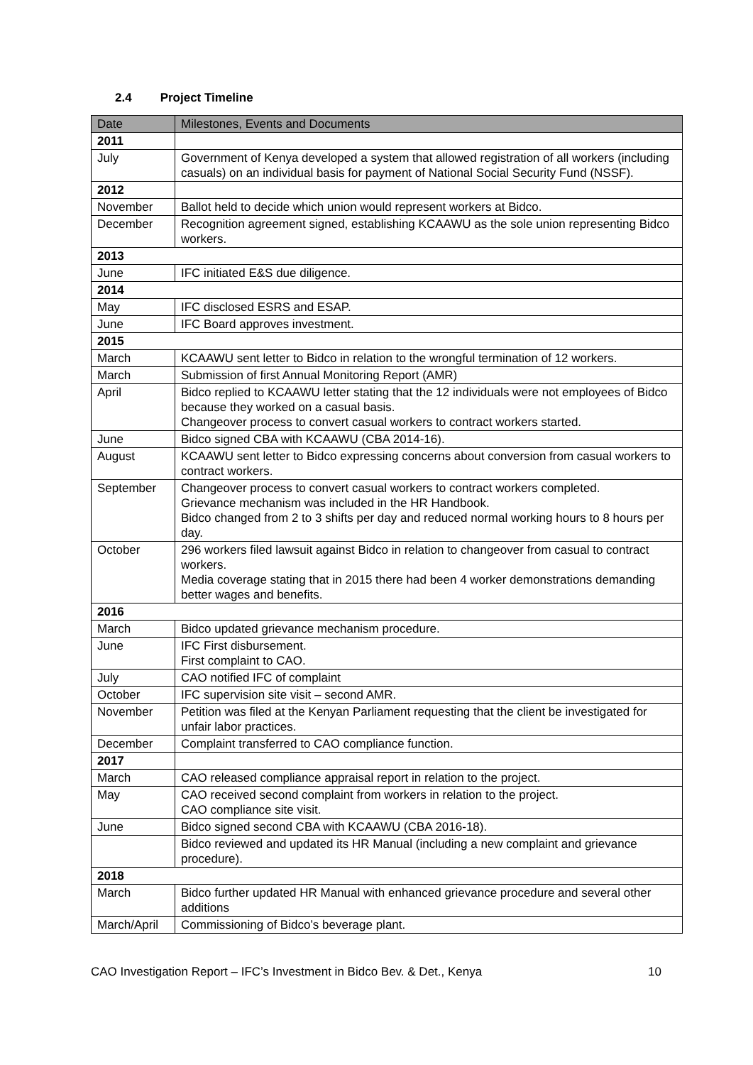2.4 Project Timeline
| Date | Milestones, Events and Documents |
| --- | --- |
| 2011 | |
| July | Government of Kenya developed a system that allowed registration of all workers (including casuals) on an individual basis for payment of National Social Security Fund (NSSF). |
| 2012 | |
| November | Ballot held to decide which union would represent workers at Bidco. |
| December | Recognition agreement signed, establishing KCAAWU as the sole union representing Bidco workers. |
| 2013 | |
| June | IFC initiated E&S due diligence. |
| 2014 | |
| May | IFC disclosed ESRS and ESAP. |
| June | IFC Board approves investment. |
| 2015 | |
| March | KCAAWU sent letter to Bidco in relation to the wrongful termination of 12 workers. |
| March | Submission of first Annual Monitoring Report (AMR) |
| April | Bidco replied to KCAAWU letter stating that the 12 individuals were not employees of Bidco because they worked on a casual basis. Changeover process to convert casual workers to contract workers started. |
| June | Bidco signed CBA with KCAAWU (CBA 2014-16). |
| August | KCAAWU sent letter to Bidco expressing concerns about conversion from casual workers to contract workers. |
| September | Changeover process to convert casual workers to contract workers completed. Grievance mechanism was included in the HR Handbook. Bidco changed from 2 to 3 shifts per day and reduced normal working hours to 8 hours per day. |
| October | 296 workers filed lawsuit against Bidco in relation to changeover from casual to contract workers. Media coverage stating that in 2015 there had been 4 worker demonstrations demanding better wages and benefits. |
| 2016 | |
| March | Bidco updated grievance mechanism procedure. |
| June | IFC First disbursement. First complaint to CAO. |
| July | CAO notified IFC of complaint |
| October | IFC supervision site visit – second AMR. |
| November | Petition was filed at the Kenyan Parliament requesting that the client be investigated for unfair labor practices. |
| December | Complaint transferred to CAO compliance function. |
| 2017 | |
| March | CAO released compliance appraisal report in relation to the project. |
| May | CAO received second complaint from workers in relation to the project. CAO compliance site visit. |
| June | Bidco signed second CBA with KCAAWU (CBA 2016-18). |
| | Bidco reviewed and updated its HR Manual (including a new complaint and grievance procedure). |
| 2018 | |
| March | Bidco further updated HR Manual with enhanced grievance procedure and several other additions |
| March/April | Commissioning of Bidco’s beverage plant. |
CAO Investigation Report – IFC’s Investment in Bidco Bev. & Det., Kenya 10